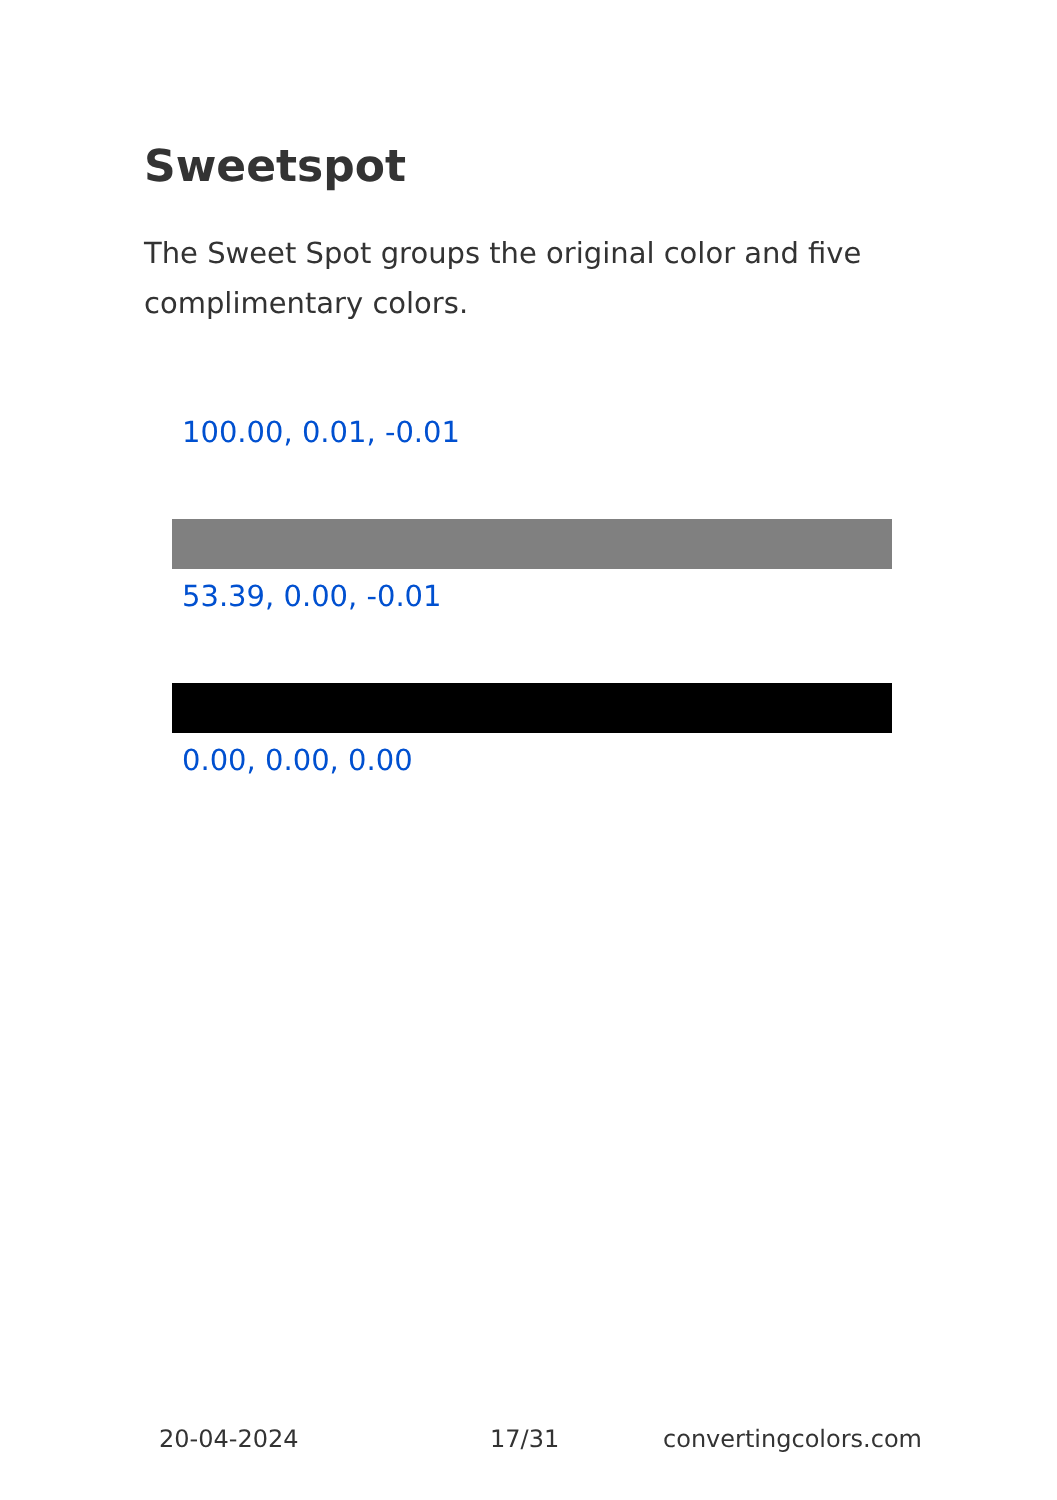Sweetspot
The Sweet Spot groups the original color and five complimentary colors.
100.00, 0.01, -0.01
53.39, 0.00, -0.01
0.00, 0.00, 0.00
20-04-2024 17/31 convertingcolors.com